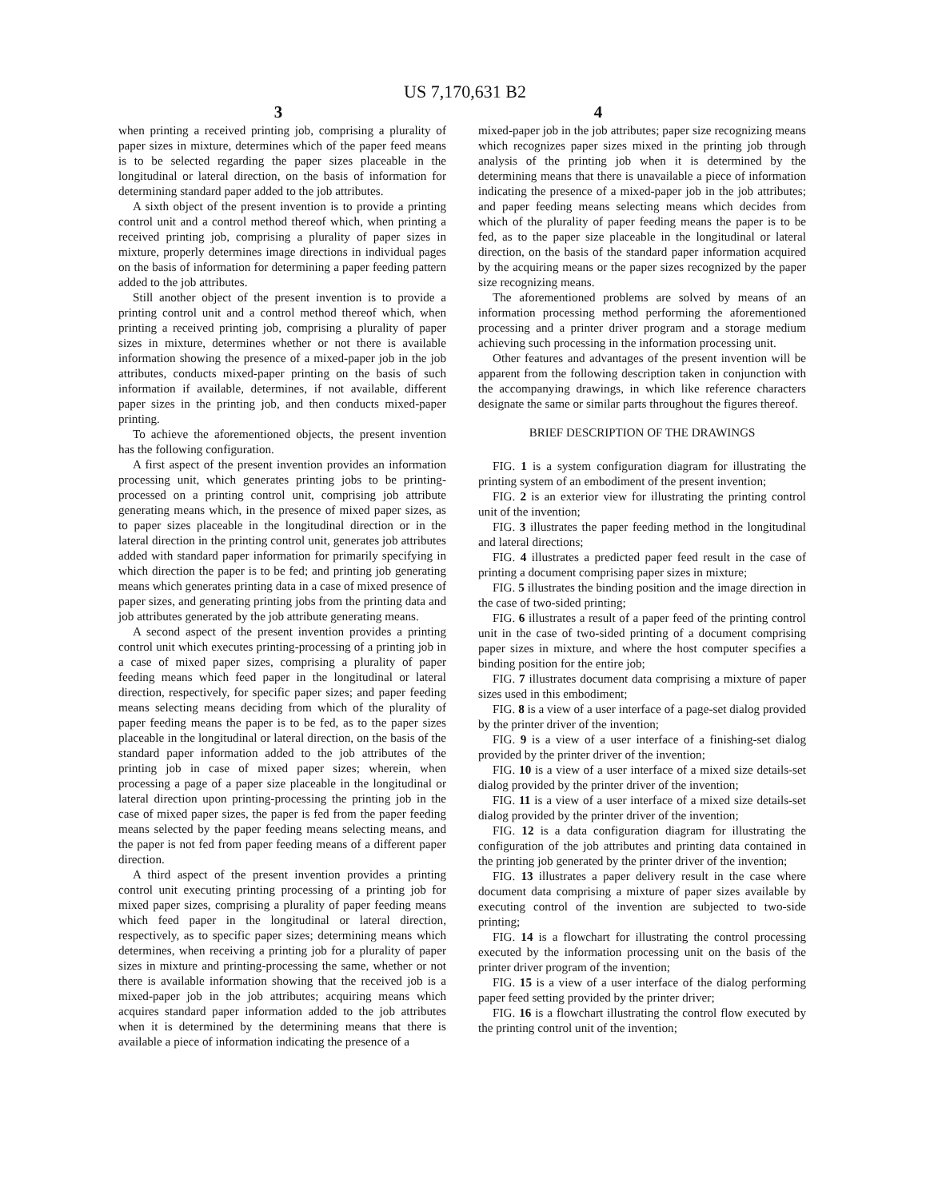US 7,170,631 B2
3 4
when printing a received printing job, comprising a plurality of paper sizes in mixture, determines which of the paper feed means is to be selected regarding the paper sizes placeable in the longitudinal or lateral direction, on the basis of information for determining standard paper added to the job attributes.
A sixth object of the present invention is to provide a printing control unit and a control method thereof which, when printing a received printing job, comprising a plurality of paper sizes in mixture, properly determines image directions in individual pages on the basis of information for determining a paper feeding pattern added to the job attributes.
Still another object of the present invention is to provide a printing control unit and a control method thereof which, when printing a received printing job, comprising a plurality of paper sizes in mixture, determines whether or not there is available information showing the presence of a mixed-paper job in the job attributes, conducts mixed-paper printing on the basis of such information if available, determines, if not available, different paper sizes in the printing job, and then conducts mixed-paper printing.
To achieve the aforementioned objects, the present invention has the following configuration.
A first aspect of the present invention provides an information processing unit, which generates printing jobs to be printing-processed on a printing control unit, comprising job attribute generating means which, in the presence of mixed paper sizes, as to paper sizes placeable in the longitudinal direction or in the lateral direction in the printing control unit, generates job attributes added with standard paper information for primarily specifying in which direction the paper is to be fed; and printing job generating means which generates printing data in a case of mixed presence of paper sizes, and generating printing jobs from the printing data and job attributes generated by the job attribute generating means.
A second aspect of the present invention provides a printing control unit which executes printing-processing of a printing job in a case of mixed paper sizes, comprising a plurality of paper feeding means which feed paper in the longitudinal or lateral direction, respectively, for specific paper sizes; and paper feeding means selecting means deciding from which of the plurality of paper feeding means the paper is to be fed, as to the paper sizes placeable in the longitudinal or lateral direction, on the basis of the standard paper information added to the job attributes of the printing job in case of mixed paper sizes; wherein, when processing a page of a paper size placeable in the longitudinal or lateral direction upon printing-processing the printing job in the case of mixed paper sizes, the paper is fed from the paper feeding means selected by the paper feeding means selecting means, and the paper is not fed from paper feeding means of a different paper direction.
A third aspect of the present invention provides a printing control unit executing printing processing of a printing job for mixed paper sizes, comprising a plurality of paper feeding means which feed paper in the longitudinal or lateral direction, respectively, as to specific paper sizes; determining means which determines, when receiving a printing job for a plurality of paper sizes in mixture and printing-processing the same, whether or not there is available information showing that the received job is a mixed-paper job in the job attributes; acquiring means which acquires standard paper information added to the job attributes when it is determined by the determining means that there is available a piece of information indicating the presence of a
mixed-paper job in the job attributes; paper size recognizing means which recognizes paper sizes mixed in the printing job through analysis of the printing job when it is determined by the determining means that there is unavailable a piece of information indicating the presence of a mixed-paper job in the job attributes; and paper feeding means selecting means which decides from which of the plurality of paper feeding means the paper is to be fed, as to the paper size placeable in the longitudinal or lateral direction, on the basis of the standard paper information acquired by the acquiring means or the paper sizes recognized by the paper size recognizing means.
The aforementioned problems are solved by means of an information processing method performing the aforementioned processing and a printer driver program and a storage medium achieving such processing in the information processing unit.
Other features and advantages of the present invention will be apparent from the following description taken in conjunction with the accompanying drawings, in which like reference characters designate the same or similar parts throughout the figures thereof.
BRIEF DESCRIPTION OF THE DRAWINGS
FIG. 1 is a system configuration diagram for illustrating the printing system of an embodiment of the present invention;
FIG. 2 is an exterior view for illustrating the printing control unit of the invention;
FIG. 3 illustrates the paper feeding method in the longitudinal and lateral directions;
FIG. 4 illustrates a predicted paper feed result in the case of printing a document comprising paper sizes in mixture;
FIG. 5 illustrates the binding position and the image direction in the case of two-sided printing;
FIG. 6 illustrates a result of a paper feed of the printing control unit in the case of two-sided printing of a document comprising paper sizes in mixture, and where the host computer specifies a binding position for the entire job;
FIG. 7 illustrates document data comprising a mixture of paper sizes used in this embodiment;
FIG. 8 is a view of a user interface of a page-set dialog provided by the printer driver of the invention;
FIG. 9 is a view of a user interface of a finishing-set dialog provided by the printer driver of the invention;
FIG. 10 is a view of a user interface of a mixed size details-set dialog provided by the printer driver of the invention;
FIG. 11 is a view of a user interface of a mixed size details-set dialog provided by the printer driver of the invention;
FIG. 12 is a data configuration diagram for illustrating the configuration of the job attributes and printing data contained in the printing job generated by the printer driver of the invention;
FIG. 13 illustrates a paper delivery result in the case where document data comprising a mixture of paper sizes available by executing control of the invention are subjected to two-side printing;
FIG. 14 is a flowchart for illustrating the control processing executed by the information processing unit on the basis of the printer driver program of the invention;
FIG. 15 is a view of a user interface of the dialog performing paper feed setting provided by the printer driver;
FIG. 16 is a flowchart illustrating the control flow executed by the printing control unit of the invention;